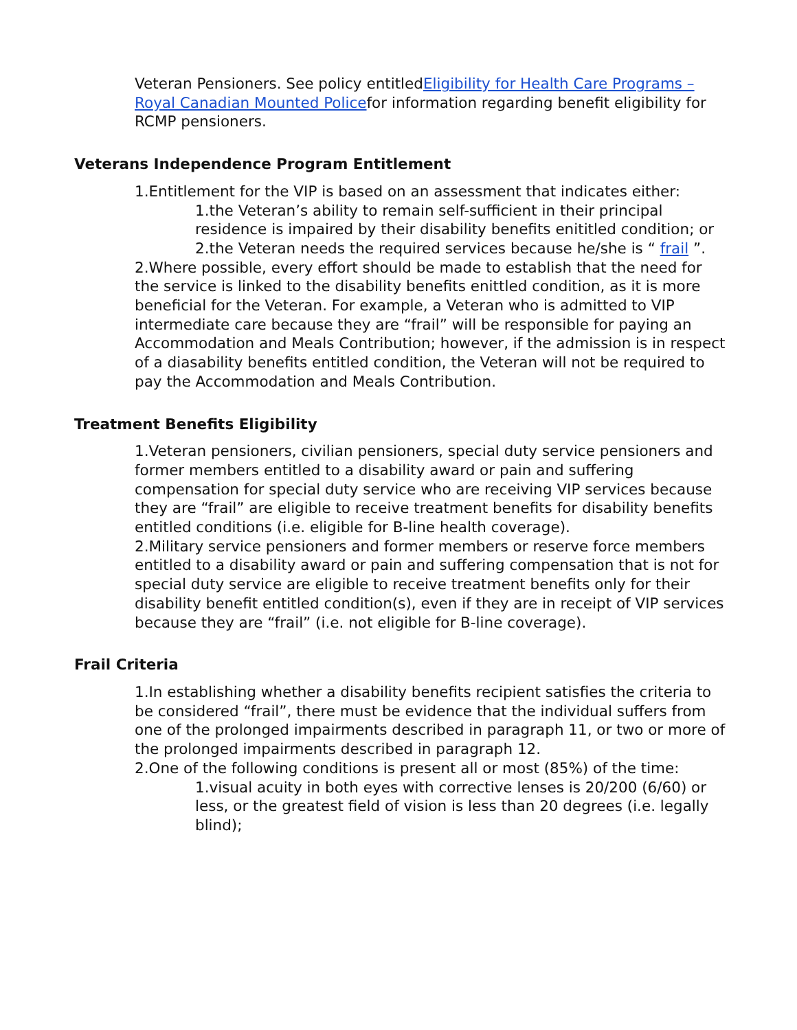Veteran Pensioners. See policy entitledEligibility for Health Care Programs – Royal Canadian Mounted Policefor information regarding benefit eligibility for RCMP pensioners.
Veterans Independence Program Entitlement
1.Entitlement for the VIP is based on an assessment that indicates either:
1.the Veteran’s ability to remain self-sufficient in their principal residence is impaired by their disability benefits enititled condition; or
2.the Veteran needs the required services because he/she is “ frail ”.
2.Where possible, every effort should be made to establish that the need for the service is linked to the disability benefits enittled condition, as it is more beneficial for the Veteran. For example, a Veteran who is admitted to VIP intermediate care because they are “frail” will be responsible for paying an Accommodation and Meals Contribution; however, if the admission is in respect of a diasability benefits entitled condition, the Veteran will not be required to pay the Accommodation and Meals Contribution.
Treatment Benefits Eligibility
1.Veteran pensioners, civilian pensioners, special duty service pensioners and former members entitled to a disability award or pain and suffering compensation for special duty service who are receiving VIP services because they are “frail” are eligible to receive treatment benefits for disability benefits entitled conditions (i.e. eligible for B-line health coverage).
2.Military service pensioners and former members or reserve force members entitled to a disability award or pain and suffering compensation that is not for special duty service are eligible to receive treatment benefits only for their disability benefit entitled condition(s), even if they are in receipt of VIP services because they are “frail” (i.e. not eligible for B-line coverage).
Frail Criteria
1.In establishing whether a disability benefits recipient satisfies the criteria to be considered “frail”, there must be evidence that the individual suffers from one of the prolonged impairments described in paragraph 11, or two or more of the prolonged impairments described in paragraph 12.
2.One of the following conditions is present all or most (85%) of the time:
1.visual acuity in both eyes with corrective lenses is 20/200 (6/60) or less, or the greatest field of vision is less than 20 degrees (i.e. legally blind);